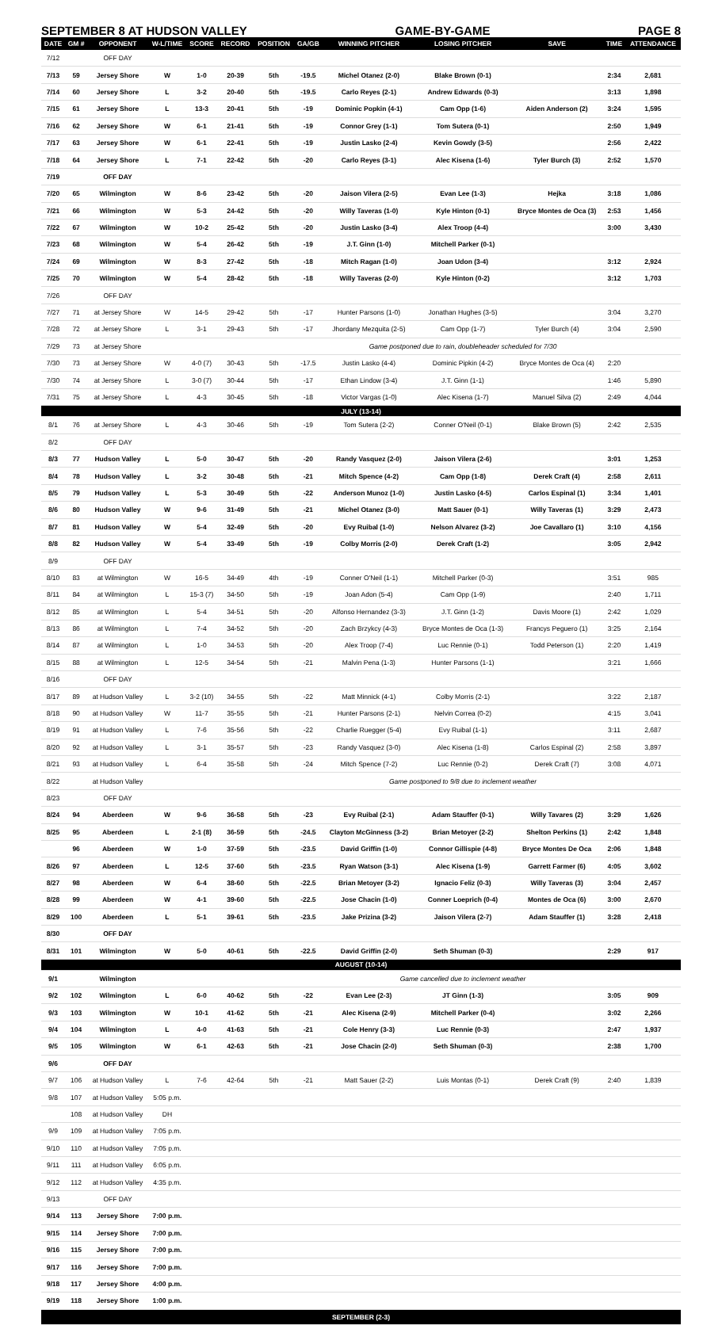SEPTEMBER 8 AT HUDSON VALLEY GAME-BY-GAME PAGE 8
| DATE | GM # | OPPONENT | W-L/TIME | SCORE | RECORD | POSITION | GA/GB | WINNING PITCHER | LOSING PITCHER | SAVE | TIME | ATTENDANCE |
| --- | --- | --- | --- | --- | --- | --- | --- | --- | --- | --- | --- | --- |
| 7/12 | | OFF DAY | | | | | | | | | | |
| 7/13 | 59 | Jersey Shore | W | 1-0 | 20-39 | 5th | -19.5 | Michel Otanez (2-0) | Blake Brown (0-1) | | 2:34 | 2,681 |
| 7/14 | 60 | Jersey Shore | L | 3-2 | 20-40 | 5th | -19.5 | Carlo Reyes (2-1) | Andrew Edwards (0-3) | | 3:13 | 1,898 |
| 7/15 | 61 | Jersey Shore | L | 13-3 | 20-41 | 5th | -19 | Dominic Popkin (4-1) | Cam Opp (1-6) | Aiden Anderson (2) | 3:24 | 1,595 |
| 7/16 | 62 | Jersey Shore | W | 6-1 | 21-41 | 5th | -19 | Connor Grey (1-1) | Tom Sutera (0-1) | | 2:50 | 1,949 |
| 7/17 | 63 | Jersey Shore | W | 6-1 | 22-41 | 5th | -19 | Justin Lasko (2-4) | Kevin Gowdy (3-5) | | 2:56 | 2,422 |
| 7/18 | 64 | Jersey Shore | L | 7-1 | 22-42 | 5th | -20 | Carlo Reyes (3-1) | Alec Kisena (1-6) | Tyler Burch (3) | 2:52 | 1,570 |
| 7/19 | | OFF DAY | | | | | | | | | | |
| 7/20 | 65 | Wilmington | W | 8-6 | 23-42 | 5th | -20 | Jaison Vilera (2-5) | Evan Lee (1-3) | Hejka | 3:18 | 1,086 |
| 7/21 | 66 | Wilmington | W | 5-3 | 24-42 | 5th | -20 | Willy Taveras (1-0) | Kyle Hinton (0-1) | Bryce Montes de Oca (3) | 2:53 | 1,456 |
| 7/22 | 67 | Wilmington | W | 10-2 | 25-42 | 5th | -20 | Justin Lasko (3-4) | Alex Troop (4-4) | | 3:00 | 3,430 |
| 7/23 | 68 | Wilmington | W | 5-4 | 26-42 | 5th | -19 | J.T. Ginn (1-0) | Mitchell Parker (0-1) | | | |
| 7/24 | 69 | Wilmington | W | 8-3 | 27-42 | 5th | -18 | Mitch Ragan (1-0) | Joan Udon (3-4) | | 3:12 | 2,924 |
| 7/25 | 70 | Wilmington | W | 5-4 | 28-42 | 5th | -18 | Willy Taveras (2-0) | Kyle Hinton (0-2) | | 3:12 | 1,703 |
| 7/26 | | OFF DAY | | | | | | | | | | |
| 7/27 | 71 | at Jersey Shore | W | 14-5 | 29-42 | 5th | -17 | Hunter Parsons (1-0) | Jonathan Hughes (3-5) | | 3:04 | 3,270 |
| 7/28 | 72 | at Jersey Shore | L | 3-1 | 29-43 | 5th | -17 | Jhordany Mezquita (2-5) | Cam Opp (1-7) | Tyler Burch (4) | 3:04 | 2,590 |
| 7/29 | 73 | at Jersey Shore | | | | | | Game postponed due to rain, doubleheader scheduled for 7/30 | | | | |
| 7/30 | 73 | at Jersey Shore | W | 4-0 (7) | 30-43 | 5th | -17.5 | Justin Lasko (4-4) | Dominic Pipkin (4-2) | Bryce Montes de Oca (4) | 2:20 | |
| 7/30 | 74 | at Jersey Shore | L | 3-0 (7) | 30-44 | 5th | -17 | Ethan Lindow (3-4) | J.T. Ginn (1-1) | | 1:46 | 5,890 |
| 7/31 | 75 | at Jersey Shore | L | 4-3 | 30-45 | 5th | -18 | Victor Vargas (1-0) | Alec Kisena (1-7) | Manuel Silva (2) | 2:49 | 4,044 |
| JULY (13-14) | | | | | | | | | | | | |
| 8/1 | 76 | at Jersey Shore | L | 4-3 | 30-46 | 5th | -19 | Tom Sutera (2-2) | Conner O'Neil (0-1) | Blake Brown (5) | 2:42 | 2,535 |
| 8/2 | | OFF DAY | | | | | | | | | | |
| 8/3 | 77 | Hudson Valley | L | 5-0 | 30-47 | 5th | -20 | Randy Vasquez (2-0) | Jaison Vilera (2-6) | | 3:01 | 1,253 |
| 8/4 | 78 | Hudson Valley | L | 3-2 | 30-48 | 5th | -21 | Mitch Spence (4-2) | Cam Opp (1-8) | Derek Craft (4) | 2:58 | 2,611 |
| 8/5 | 79 | Hudson Valley | L | 5-3 | 30-49 | 5th | -22 | Anderson Munoz (1-0) | Justin Lasko (4-5) | Carlos Espinal (1) | 3:34 | 1,401 |
| 8/6 | 80 | Hudson Valley | W | 9-6 | 31-49 | 5th | -21 | Michel Otanez (3-0) | Matt Sauer (0-1) | Willy Taveras (1) | 3:29 | 2,473 |
| 8/7 | 81 | Hudson Valley | W | 5-4 | 32-49 | 5th | -20 | Evy Ruibal (1-0) | Nelson Alvarez (3-2) | Joe Cavallaro (1) | 3:10 | 4,156 |
| 8/8 | 82 | Hudson Valley | W | 5-4 | 33-49 | 5th | -19 | Colby Morris (2-0) | Derek Craft (1-2) | | 3:05 | 2,942 |
| 8/9 | | OFF DAY | | | | | | | | | | |
| 8/10 | 83 | at Wilmington | W | 16-5 | 34-49 | 4th | -19 | Conner O'Neil (1-1) | Mitchell Parker (0-3) | | 3:51 | 985 |
| 8/11 | 84 | at Wilmington | L | 15-3 (7) | 34-50 | 5th | -19 | Joan Adon (5-4) | Cam Opp (1-9) | | 2:40 | 1,711 |
| 8/12 | 85 | at Wilmington | L | 5-4 | 34-51 | 5th | -20 | Alfonso Hernandez (3-3) | J.T. Ginn (1-2) | Davis Moore (1) | 2:42 | 1,029 |
| 8/13 | 86 | at Wilmington | L | 7-4 | 34-52 | 5th | -20 | Zach Brzykcy (4-3) | Bryce Montes de Oca (1-3) | Francys Peguero (1) | 3:25 | 2,164 |
| 8/14 | 87 | at Wilmington | L | 1-0 | 34-53 | 5th | -20 | Alex Troop (7-4) | Luc Rennie (0-1) | Todd Peterson (1) | 2:20 | 1,419 |
| 8/15 | 88 | at Wilmington | L | 12-5 | 34-54 | 5th | -21 | Malvin Pena (1-3) | Hunter Parsons (1-1) | | 3:21 | 1,666 |
| 8/16 | | OFF DAY | | | | | | | | | | |
| 8/17 | 89 | at Hudson Valley | L | 3-2 (10) | 34-55 | 5th | -22 | Matt Minnick (4-1) | Colby Morris (2-1) | | 3:22 | 2,187 |
| 8/18 | 90 | at Hudson Valley | W | 11-7 | 35-55 | 5th | -21 | Hunter Parsons (2-1) | Nelvin Correa (0-2) | | 4:15 | 3,041 |
| 8/19 | 91 | at Hudson Valley | L | 7-6 | 35-56 | 5th | -22 | Charlie Ruegger (5-4) | Evy Ruibal (1-1) | | 3:11 | 2,687 |
| 8/20 | 92 | at Hudson Valley | L | 3-1 | 35-57 | 5th | -23 | Randy Vasquez (3-0) | Alec Kisena (1-8) | Carlos Espinal (2) | 2:58 | 3,897 |
| 8/21 | 93 | at Hudson Valley | L | 6-4 | 35-58 | 5th | -24 | Mitch Spence (7-2) | Luc Rennie (0-2) | Derek Craft (7) | 3:08 | 4,071 |
| 8/22 | | at Hudson Valley | | | | | | Game postponed to 9/8 due to inclement weather | | | | |
| 8/23 | | OFF DAY | | | | | | | | | | |
| 8/24 | 94 | Aberdeen | W | 9-6 | 36-58 | 5th | -23 | Evy Ruibal (2-1) | Adam Stauffer (0-1) | Willy Tavares (2) | 3:29 | 1,626 |
| 8/25 | 95 | Aberdeen | L | 2-1 (8) | 36-59 | 5th | -24.5 | Clayton McGinness (3-2) | Brian Metoyer (2-2) | Shelton Perkins (1) | 2:42 | 1,848 |
| | 96 | Aberdeen | W | 1-0 | 37-59 | 5th | -23.5 | David Griffin (1-0) | Connor Gillispie (4-8) | Bryce Montes De Oca | 2:06 | 1,848 |
| 8/26 | 97 | Aberdeen | L | 12-5 | 37-60 | 5th | -23.5 | Ryan Watson (3-1) | Alec Kisena (1-9) | Garrett Farmer (6) | 4:05 | 3,602 |
| 8/27 | 98 | Aberdeen | W | 6-4 | 38-60 | 5th | -22.5 | Brian Metoyer (3-2) | Ignacio Feliz (0-3) | Willy Taveras (3) | 3:04 | 2,457 |
| 8/28 | 99 | Aberdeen | W | 4-1 | 39-60 | 5th | -22.5 | Jose Chacin (1-0) | Conner Loeprich (0-4) | Montes de Oca (6) | 3:00 | 2,670 |
| 8/29 | 100 | Aberdeen | L | 5-1 | 39-61 | 5th | -23.5 | Jake Prizina (3-2) | Jaison Vilera (2-7) | Adam Stauffer (1) | 3:28 | 2,418 |
| 8/30 | | OFF DAY | | | | | | | | | | |
| 8/31 | 101 | Wilmington | W | 5-0 | 40-61 | 5th | -22.5 | David Griffin (2-0) | Seth Shuman (0-3) | | 2:29 | 917 |
| AUGUST (10-14) | | | | | | | | | | | | |
| 9/1 | | Wilmington | | | | | | Game cancelled due to inclement weather | | | | |
| 9/2 | 102 | Wilmington | L | 6-0 | 40-62 | 5th | -22 | Evan Lee (2-3) | JT Ginn (1-3) | | 3:05 | 909 |
| 9/3 | 103 | Wilmington | W | 10-1 | 41-62 | 5th | -21 | Alec Kisena (2-9) | Mitchell Parker (0-4) | | 3:02 | 2,266 |
| 9/4 | 104 | Wilmington | L | 4-0 | 41-63 | 5th | -21 | Cole Henry (3-3) | Luc Rennie (0-3) | | 2:47 | 1,937 |
| 9/5 | 105 | Wilmington | W | 6-1 | 42-63 | 5th | -21 | Jose Chacin (2-0) | Seth Shuman (0-3) | | 2:38 | 1,700 |
| 9/6 | | OFF DAY | | | | | | | | | | |
| 9/7 | 106 | at Hudson Valley | L | 7-6 | 42-64 | 5th | -21 | Matt Sauer (2-2) | Luis Montas (0-1) | Derek Craft (9) | 2:40 | 1,839 |
| 9/8 | 107 | at Hudson Valley | 5:05 p.m. | | | | | | | | | |
| | 108 | at Hudson Valley | DH | | | | | | | | | |
| 9/9 | 109 | at Hudson Valley | 7:05 p.m. | | | | | | | | | |
| 9/10 | 110 | at Hudson Valley | 7:05 p.m. | | | | | | | | | |
| 9/11 | 111 | at Hudson Valley | 6:05 p.m. | | | | | | | | | |
| 9/12 | 112 | at Hudson Valley | 4:35 p.m. | | | | | | | | | |
| 9/13 | | OFF DAY | | | | | | | | | | |
| 9/14 | 113 | Jersey Shore | 7:00 p.m. | | | | | | | | | |
| 9/15 | 114 | Jersey Shore | 7:00 p.m. | | | | | | | | | |
| 9/16 | 115 | Jersey Shore | 7:00 p.m. | | | | | | | | | |
| 9/17 | 116 | Jersey Shore | 7:00 p.m. | | | | | | | | | |
| 9/18 | 117 | Jersey Shore | 4:00 p.m. | | | | | | | | | |
| 9/19 | 118 | Jersey Shore | 1:00 p.m. | | | | | | | | | |
| SEPTEMBER (2-3) | | | | | | | | | | | | |